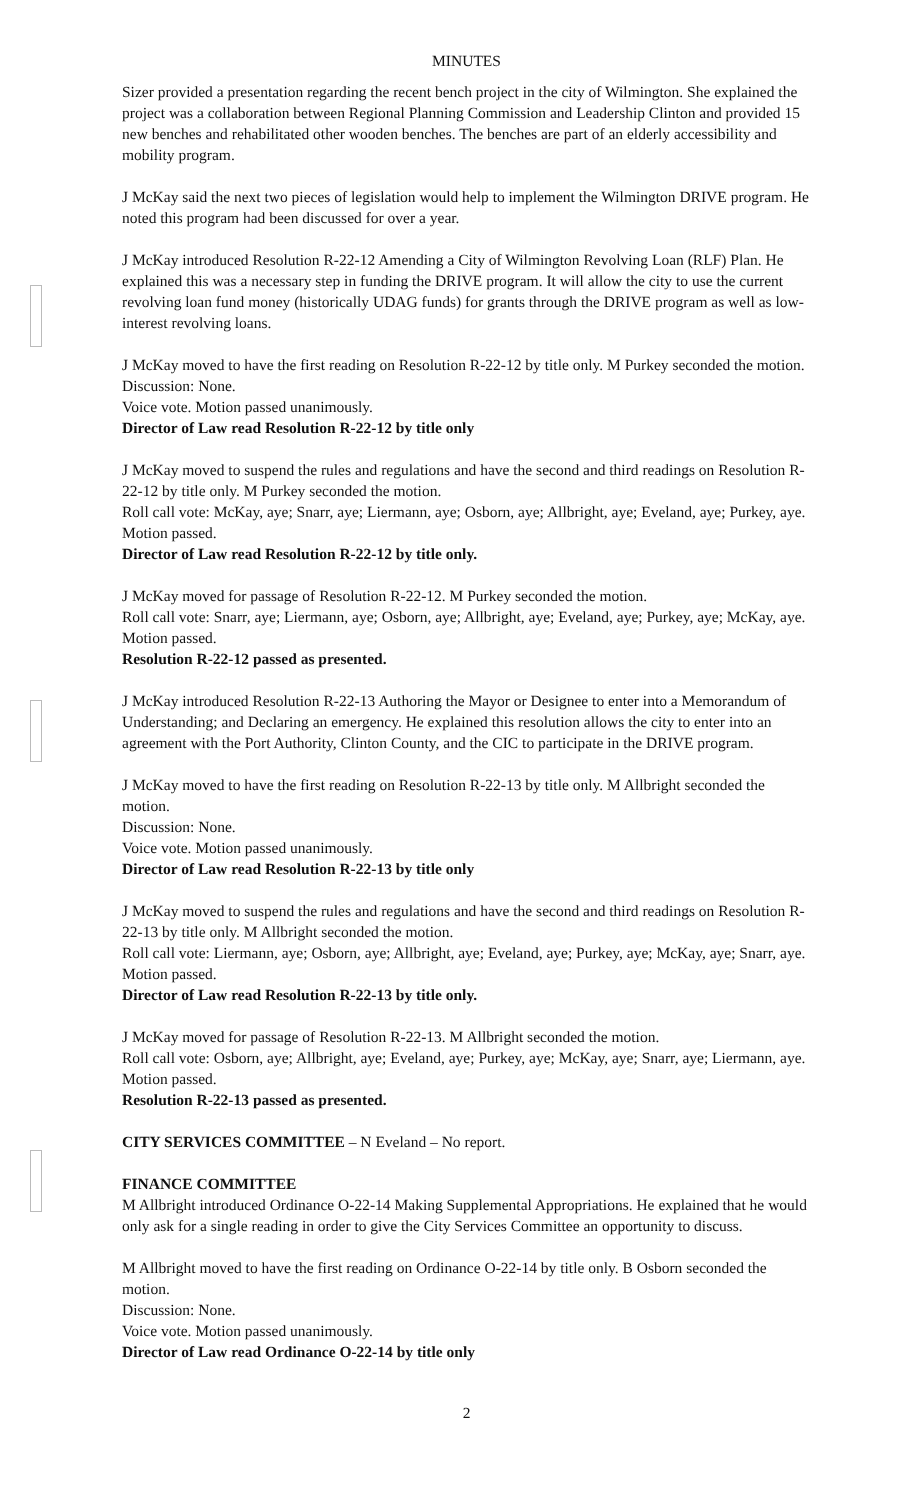MINUTES
Sizer provided a presentation regarding the recent bench project in the city of Wilmington. She explained the project was a collaboration between Regional Planning Commission and Leadership Clinton and provided 15 new benches and rehabilitated other wooden benches. The benches are part of an elderly accessibility and mobility program.
J McKay said the next two pieces of legislation would help to implement the Wilmington DRIVE program. He noted this program had been discussed for over a year.
J McKay introduced Resolution R-22-12 Amending a City of Wilmington Revolving Loan (RLF) Plan. He explained this was a necessary step in funding the DRIVE program. It will allow the city to use the current revolving loan fund money (historically UDAG funds) for grants through the DRIVE program as well as low-interest revolving loans.
J McKay moved to have the first reading on Resolution R-22-12 by title only. M Purkey seconded the motion.
Discussion: None.
Voice vote. Motion passed unanimously.
Director of Law read Resolution R-22-12 by title only
J McKay moved to suspend the rules and regulations and have the second and third readings on Resolution R-22-12 by title only. M Purkey seconded the motion.
Roll call vote: McKay, aye; Snarr, aye; Liermann, aye; Osborn, aye; Allbright, aye; Eveland, aye; Purkey, aye. Motion passed.
Director of Law read Resolution R-22-12 by title only.
J McKay moved for passage of Resolution R-22-12. M Purkey seconded the motion.
Roll call vote: Snarr, aye; Liermann, aye; Osborn, aye; Allbright, aye; Eveland, aye; Purkey, aye; McKay, aye. Motion passed.
Resolution R-22-12 passed as presented.
J McKay introduced Resolution R-22-13 Authoring the Mayor or Designee to enter into a Memorandum of Understanding; and Declaring an emergency. He explained this resolution allows the city to enter into an agreement with the Port Authority, Clinton County, and the CIC to participate in the DRIVE program.
J McKay moved to have the first reading on Resolution R-22-13 by title only. M Allbright seconded the motion.
Discussion: None.
Voice vote. Motion passed unanimously.
Director of Law read Resolution R-22-13 by title only
J McKay moved to suspend the rules and regulations and have the second and third readings on Resolution R-22-13 by title only. M Allbright seconded the motion.
Roll call vote: Liermann, aye; Osborn, aye; Allbright, aye; Eveland, aye; Purkey, aye; McKay, aye; Snarr, aye. Motion passed.
Director of Law read Resolution R-22-13 by title only.
J McKay moved for passage of Resolution R-22-13. M Allbright seconded the motion.
Roll call vote: Osborn, aye; Allbright, aye; Eveland, aye; Purkey, aye; McKay, aye; Snarr, aye; Liermann, aye. Motion passed.
Resolution R-22-13 passed as presented.
CITY SERVICES COMMITTEE – N Eveland – No report.
FINANCE COMMITTEE
M Allbright introduced Ordinance O-22-14 Making Supplemental Appropriations. He explained that he would only ask for a single reading in order to give the City Services Committee an opportunity to discuss.
M Allbright moved to have the first reading on Ordinance O-22-14 by title only. B Osborn seconded the motion.
Discussion: None.
Voice vote. Motion passed unanimously.
Director of Law read Ordinance O-22-14 by title only
2